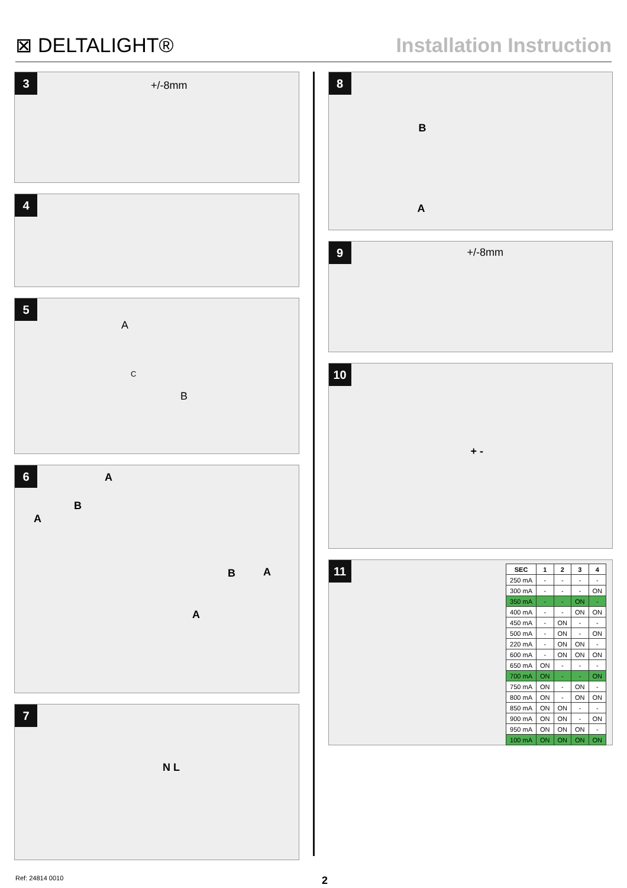⊠ DELTALIGHT®
Installation Instruction
3 +/-8mm
4
5
A
C
B
6 A
B
A
B A
A
7
N L
8
B
A
9 +/-8mm
10
+ -
11
| SEC | 1 | 2 | 3 | 4 |
| --- | --- | --- | --- | --- |
| 250 mA | - | - | - | - |
| 300 mA | - | - | - | ON |
| 350 mA | - | - | ON | - |
| 400 mA | - | - | ON | ON |
| 450 mA | - | ON | - | - |
| 500 mA | - | ON | - | ON |
| 220 mA | - | ON | ON | - |
| 600 mA | - | ON | ON | ON |
| 650 mA | ON | - | - | - |
| 700 mA | ON | - | - | ON |
| 750 mA | ON | - | ON | - |
| 800 mA | ON | - | ON | ON |
| 850 mA | ON | ON | - | - |
| 900 mA | ON | ON | - | ON |
| 950 mA | ON | ON | ON | - |
| 100 mA | ON | ON | ON | ON |
Ref: 24814 0010 2